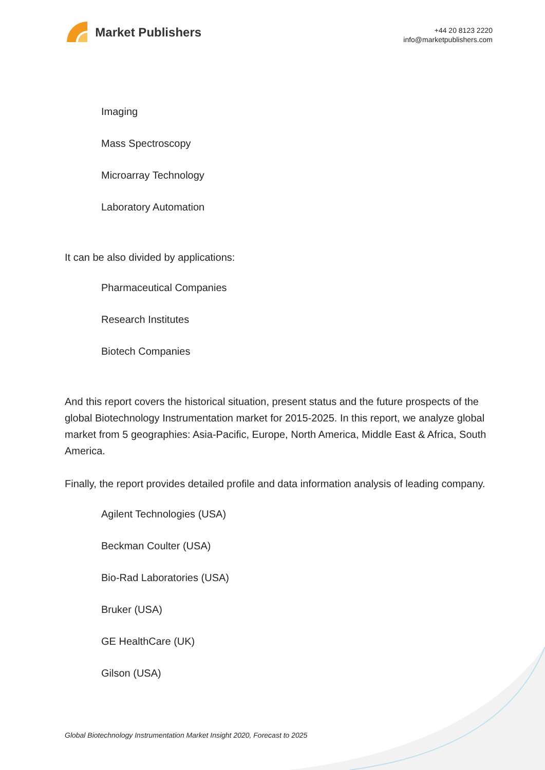Market Publishers
+44 20 8123 2220
info@marketpublishers.com
Imaging
Mass Spectroscopy
Microarray Technology
Laboratory Automation
It can be also divided by applications:
Pharmaceutical Companies
Research Institutes
Biotech Companies
And this report covers the historical situation, present status and the future prospects of the global Biotechnology Instrumentation market for 2015-2025. In this report, we analyze global market from 5 geographies: Asia-Pacific, Europe, North America, Middle East & Africa, South America.
Finally, the report provides detailed profile and data information analysis of leading company.
Agilent Technologies (USA)
Beckman Coulter (USA)
Bio-Rad Laboratories (USA)
Bruker (USA)
GE HealthCare (UK)
Gilson (USA)
Global Biotechnology Instrumentation Market Insight 2020, Forecast to 2025